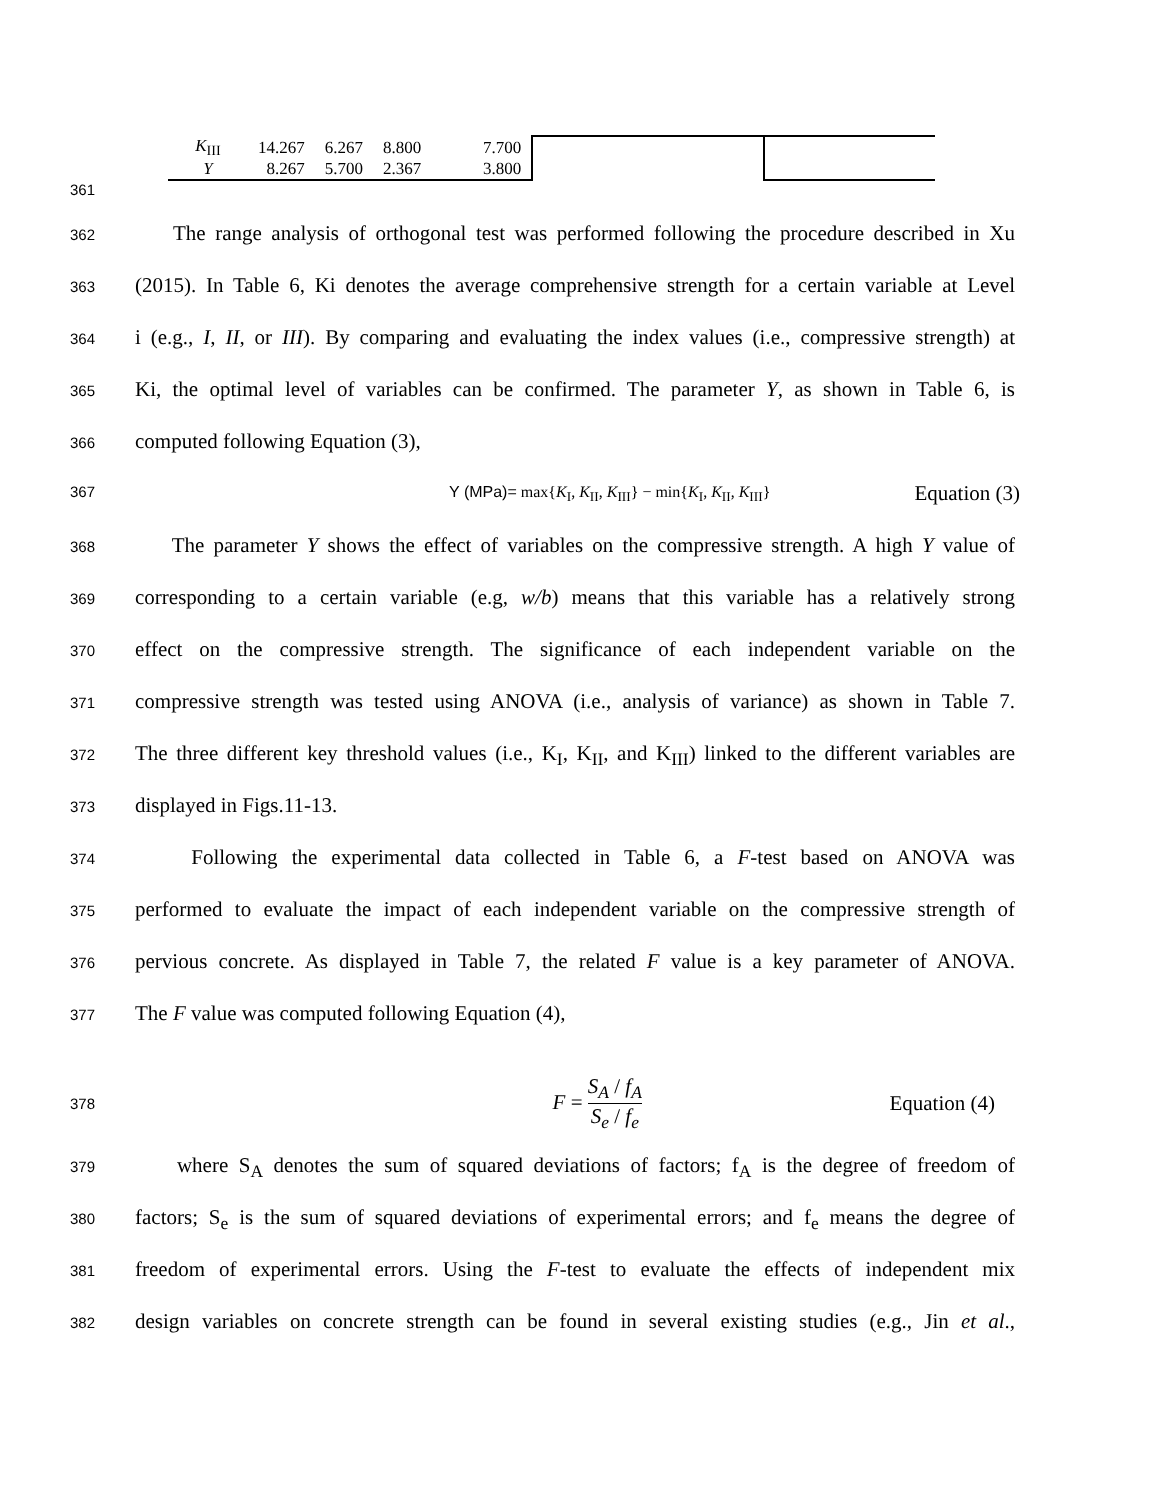| K<sub>III</sub> | 14.267 | 6.267 | 8.800 | 7.700 | | |
| Y | 8.267 | 5.700 | 2.367 | 3.800 | | |
361
362 The range analysis of orthogonal test was performed following the procedure described in Xu
363 (2015). In Table 6, Ki denotes the average comprehensive strength for a certain variable at Level
364 i (e.g., I, II, or III). By comparing and evaluating the index values (i.e., compressive strength) at
365 Ki, the optimal level of variables can be confirmed. The parameter Y, as shown in Table 6, is
366 computed following Equation (3),
367 Y (MPa)= max{K<sub>I</sub>, K<sub>II</sub>, K<sub>III</sub>} − min{K<sub>I</sub>, K<sub>II</sub>, K<sub>III</sub>} Equation (3)
368 The parameter Y shows the effect of variables on the compressive strength. A high Y value of
369 corresponding to a certain variable (e.g, w/b) means that this variable has a relatively strong
370 effect on the compressive strength. The significance of each independent variable on the
371 compressive strength was tested using ANOVA (i.e., analysis of variance) as shown in Table 7.
372 The three different key threshold values (i.e., K<sub>I</sub>, K<sub>II</sub>, and K<sub>III</sub>) linked to the different variables are
373 displayed in Figs.11-13.
374 Following the experimental data collected in Table 6, a F-test based on ANOVA was
375 performed to evaluate the impact of each independent variable on the compressive strength of
376 pervious concrete. As displayed in Table 7, the related F value is a key parameter of ANOVA.
377 The F value was computed following Equation (4),
378 F = S<sub>A</sub> / f<sub>A</sub> S<sub>e</sub> / f<sub>e</sub> Equation (4)
379 where S<sub>A</sub> denotes the sum of squared deviations of factors; f<sub>A</sub> is the degree of freedom of
380 factors; S<sub>e</sub> is the sum of squared deviations of experimental errors; and f<sub>e</sub> means the degree of
381 freedom of experimental errors. Using the F-test to evaluate the effects of independent mix
382 design variables on concrete strength can be found in several existing studies (e.g., Jin et al.,